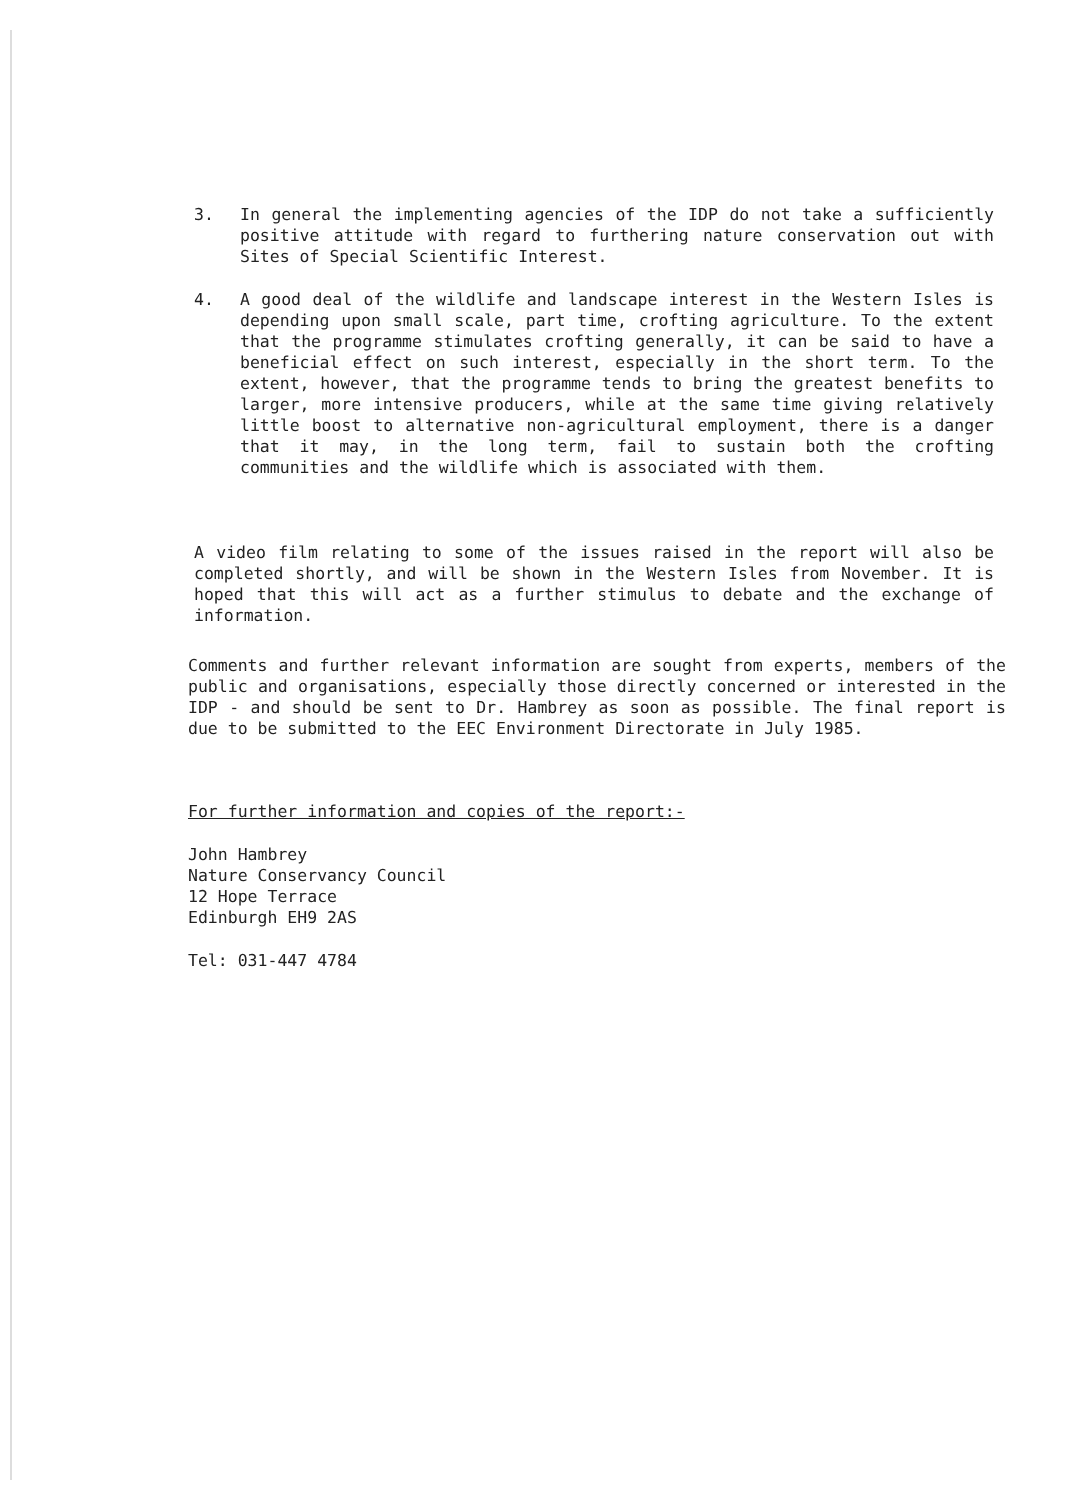3. In general the implementing agencies of the IDP do not take a sufficiently positive attitude with regard to furthering nature conservation out with Sites of Special Scientific Interest.
4. A good deal of the wildlife and landscape interest in the Western Isles is depending upon small scale, part time, crofting agriculture. To the extent that the programme stimulates crofting generally, it can be said to have a beneficial effect on such interest, especially in the short term. To the extent, however, that the programme tends to bring the greatest benefits to larger, more intensive producers, while at the same time giving relatively little boost to alternative non-agricultural employment, there is a danger that it may, in the long term, fail to sustain both the crofting communities and the wildlife which is associated with them.
A video film relating to some of the issues raised in the report will also be completed shortly, and will be shown in the Western Isles from November. It is hoped that this will act as a further stimulus to debate and the exchange of information.
Comments and further relevant information are sought from experts, members of the public and organisations, especially those directly concerned or interested in the IDP - and should be sent to Dr. Hambrey as soon as possible. The final report is due to be submitted to the EEC Environment Directorate in July 1985.
For further information and copies of the report:-
John Hambrey
Nature Conservancy Council
12 Hope Terrace
Edinburgh EH9 2AS
Tel: 031-447 4784